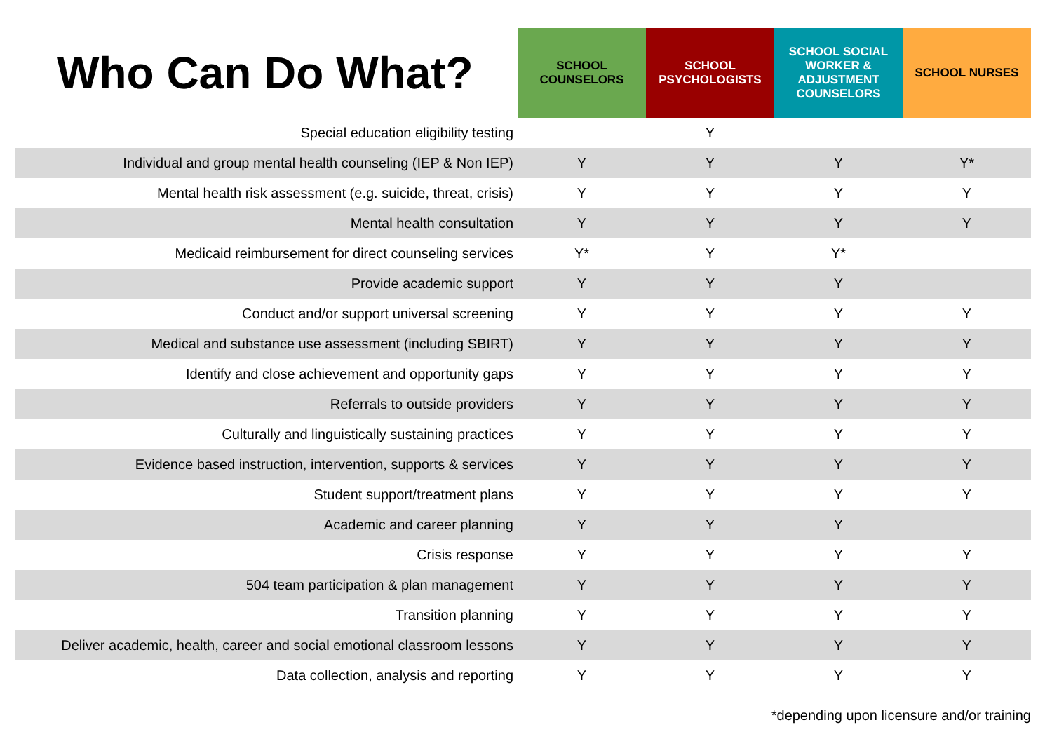| Who Can Do What? | SCHOOL COUNSELORS | SCHOOL PSYCHOLOGISTS | SCHOOL SOCIAL WORKER & ADJUSTMENT COUNSELORS | SCHOOL NURSES |
| --- | --- | --- | --- | --- |
| Special education eligibility testing | | Y | | |
| Individual and group mental health counseling (IEP & Non IEP) | Y | Y | Y | Y* |
| Mental health risk assessment (e.g. suicide, threat, crisis) | Y | Y | Y | Y |
| Mental health consultation | Y | Y | Y | Y |
| Medicaid reimbursement for direct counseling services | Y* | Y | Y* | |
| Provide academic support | Y | Y | Y | |
| Conduct and/or support universal screening | Y | Y | Y | Y |
| Medical and substance use assessment (including SBIRT) | Y | Y | Y | Y |
| Identify and close achievement and opportunity gaps | Y | Y | Y | Y |
| Referrals to outside providers | Y | Y | Y | Y |
| Culturally and linguistically sustaining practices | Y | Y | Y | Y |
| Evidence based instruction, intervention, supports & services | Y | Y | Y | Y |
| Student support/treatment plans | Y | Y | Y | Y |
| Academic and career planning | Y | Y | Y | |
| Crisis response | Y | Y | Y | Y |
| 504 team participation & plan management | Y | Y | Y | Y |
| Transition planning | Y | Y | Y | Y |
| Deliver academic, health, career and social emotional classroom lessons | Y | Y | Y | Y |
| Data collection, analysis and reporting | Y | Y | Y | Y |
| *depending upon licensure and/or training | | | | |